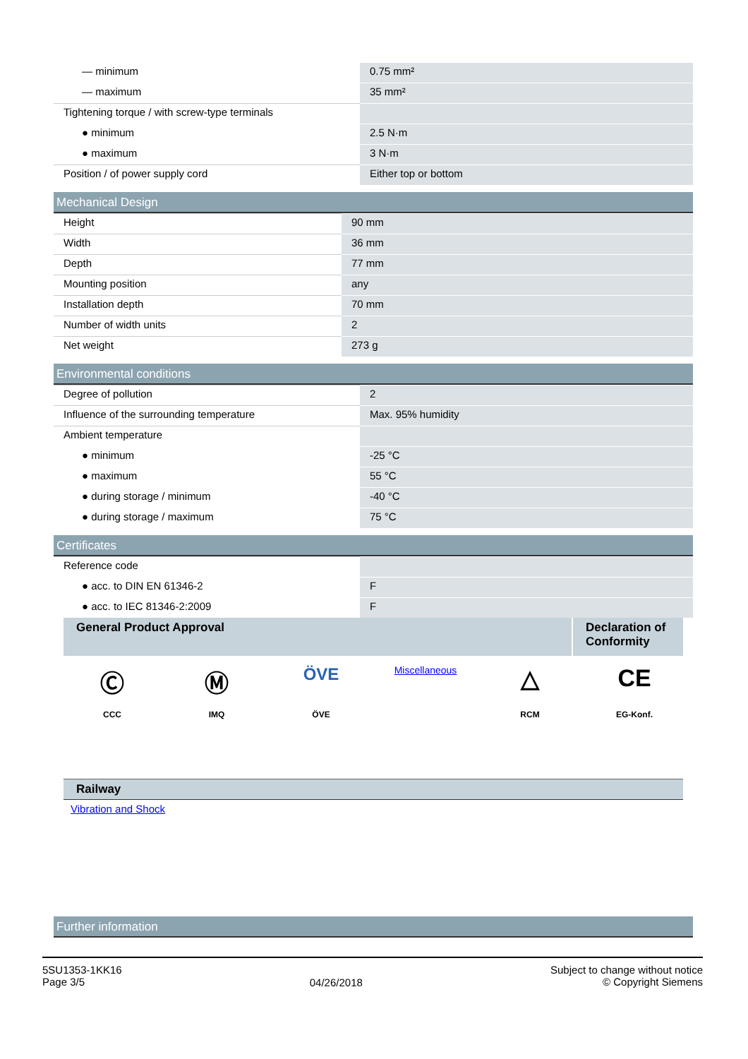| — minimum | 0.75 mm² |
| — maximum | 35 mm² |
| Tightening torque / with screw-type terminals | |
| ● minimum | 2.5 N·m |
| ● maximum | 3 N·m |
| Position / of power supply cord | Either top or bottom |
Mechanical Design
| Height | 90 mm |
| Width | 36 mm |
| Depth | 77 mm |
| Mounting position | any |
| Installation depth | 70 mm |
| Number of width units | 2 |
| Net weight | 273 g |
Environmental conditions
| Degree of pollution | 2 |
| Influence of the surrounding temperature | Max. 95% humidity |
| Ambient temperature | |
| ● minimum | -25 °C |
| ● maximum | 55 °C |
| ● during storage / minimum | -40 °C |
| ● during storage / maximum | 75 °C |
Certificates
| Reference code | |
| ● acc. to DIN EN 61346-2 | F |
| ● acc. to IEC 81346-2:2009 | F |
| General Product Approval | Declaration of Conformity |
Ⓒ
CCC
Ⓜ
IMQ
ÖVE
ÖVE
Miscellaneous
△
RCM
CE
EG-Konf.
Railway
Vibration and Shock
Further information
5SU1353-1KK16
Page 3/5
04/26/2018
Subject to change without notice
© Copyright Siemens